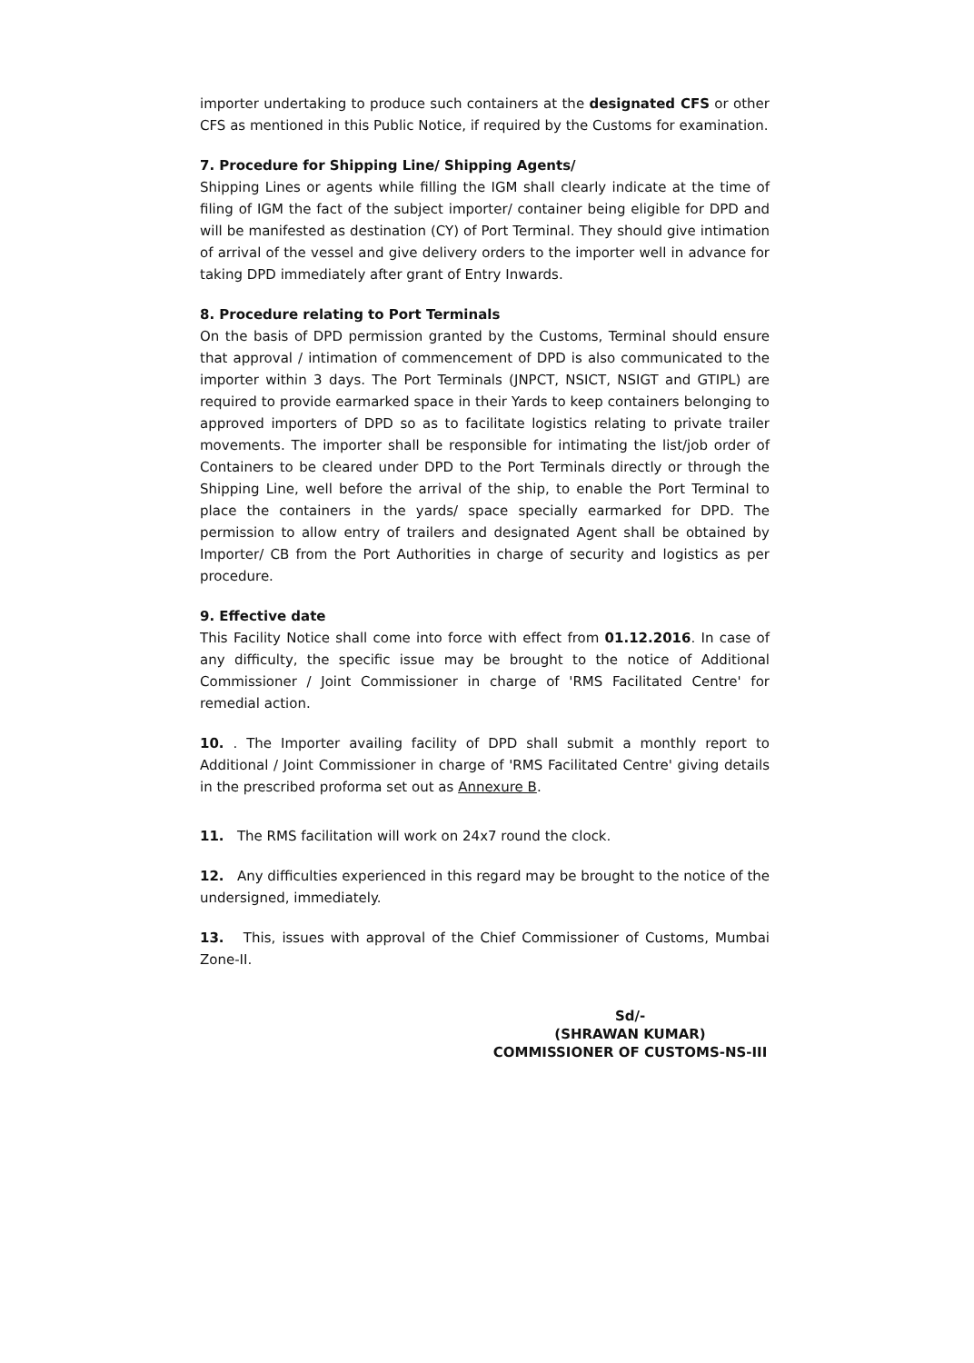importer undertaking to produce such containers at the designated CFS or other CFS as mentioned in this Public Notice, if required by the Customs for examination.
7. Procedure for Shipping Line/ Shipping Agents/
Shipping Lines or agents while filling the IGM shall clearly indicate at the time of filing of IGM the fact of the subject importer/ container being eligible for DPD and will be manifested as destination (CY) of Port Terminal. They should give intimation of arrival of the vessel and give delivery orders to the importer well in advance for taking DPD immediately after grant of Entry Inwards.
8. Procedure relating to Port Terminals
On the basis of DPD permission granted by the Customs, Terminal should ensure that approval / intimation of commencement of DPD is also communicated to the importer within 3 days. The Port Terminals (JNPCT, NSICT, NSIGT and GTIPL) are required to provide earmarked space in their Yards to keep containers belonging to approved importers of DPD so as to facilitate logistics relating to private trailer movements. The importer shall be responsible for intimating the list/job order of Containers to be cleared under DPD to the Port Terminals directly or through the Shipping Line, well before the arrival of the ship, to enable the Port Terminal to place the containers in the yards/ space specially earmarked for DPD. The permission to allow entry of trailers and designated Agent shall be obtained by Importer/ CB from the Port Authorities in charge of security and logistics as per procedure.
9. Effective date
This Facility Notice shall come into force with effect from 01.12.2016. In case of any difficulty, the specific issue may be brought to the notice of Additional Commissioner / Joint Commissioner in charge of 'RMS Facilitated Centre' for remedial action.
10. . The Importer availing facility of DPD shall submit a monthly report to Additional / Joint Commissioner in charge of 'RMS Facilitated Centre' giving details in the prescribed proforma set out as Annexure B.
11. The RMS facilitation will work on 24x7 round the clock.
12. Any difficulties experienced in this regard may be brought to the notice of the undersigned, immediately.
13. This, issues with approval of the Chief Commissioner of Customs, Mumbai Zone-II.
Sd/-
(SHRAWAN KUMAR)
COMMISSIONER OF CUSTOMS-NS-III